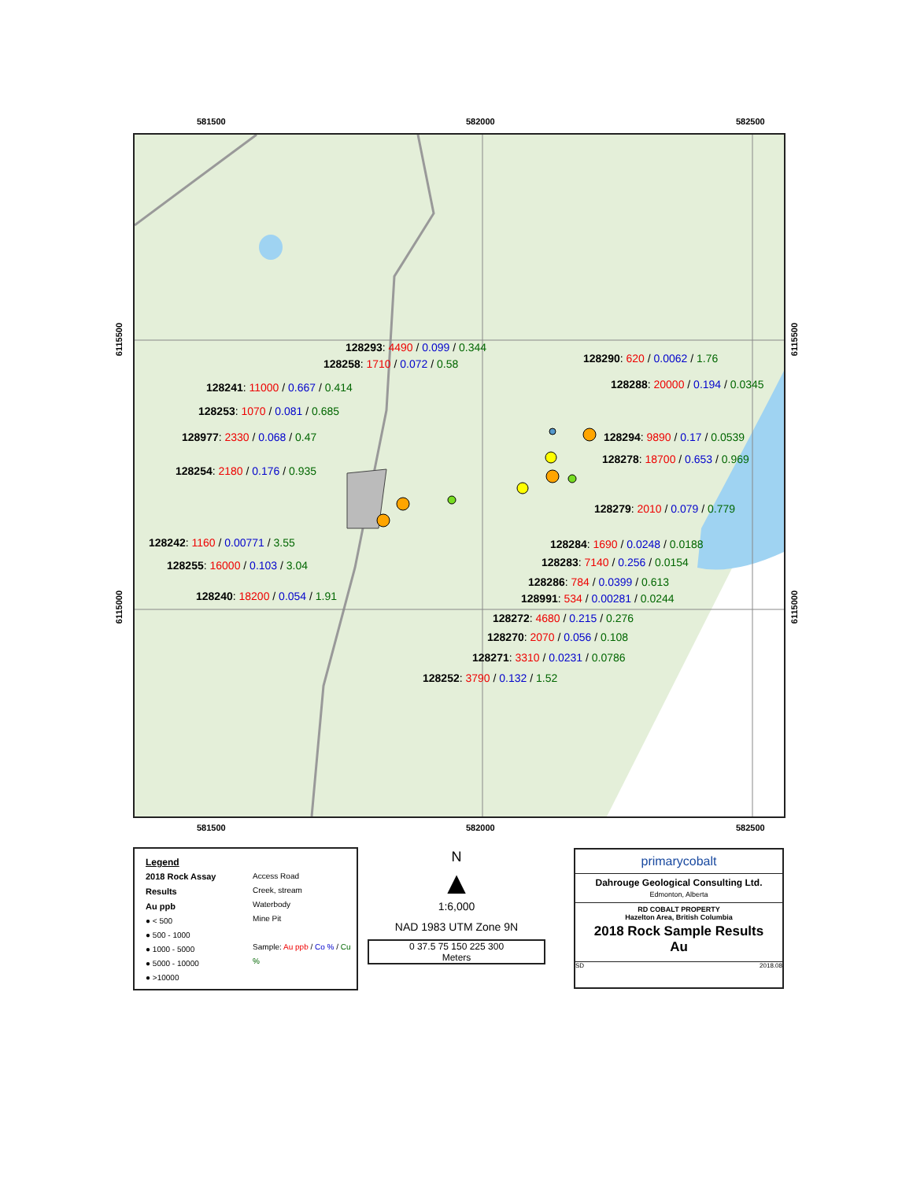581500 582000 582500
128293: 4490 / 0.099 / 0.344
128258: 1710 / 0.072 / 0.58 128290: 620 / 0.0062 / 1.76
128241: 11000 / 0.667 / 0.414 128288: 20000 / 0.194 / 0.0345
128253: 1070 / 0.081 / 0.685
128977: 2330 / 0.068 / 0.47 128294: 9890 / 0.17 / 0.0539
128278: 18700 / 0.653 / 0.969
128254: 2180 / 0.176 / 0.935
128279: 2010 / 0.079 / 0.779
128242: 1160 / 0.00771 / 3.55 128284: 1690 / 0.0248 / 0.0188
128255: 16000 / 0.103 / 3.04 128283: 7140 / 0.256 / 0.0154
128286: 784 / 0.0399 / 0.613
128240: 18200 / 0.054 / 1.91 128991: 534 / 0.00281 / 0.0244
128272: 4680 / 0.215 / 0.276
128270: 2070 / 0.056 / 0.108
128271: 3310 / 0.0231 / 0.0786
128252: 3790 / 0.132 / 1.52
6115500
6115000
6115500
6115000
581500 582000 582500
Legend
2018 Rock Assay Results
Au ppb
● < 500
● 500 - 1000
● 1000 - 5000
● 5000 - 10000
● >10000
Access Road
Creek, stream
Waterbody
Mine Pit
Sample: Au ppb / Co % / Cu %
N
▲
1:6,000
NAD 1983 UTM Zone 9N
0 37.5 75 150 225 300
Meters
primarycobalt
Dahrouge Geological Consulting Ltd.
Edmonton, Alberta
RD COBALT PROPERTY
Hazelton Area, British Columbia
2018 Rock Sample Results
Au
SD 2018.08